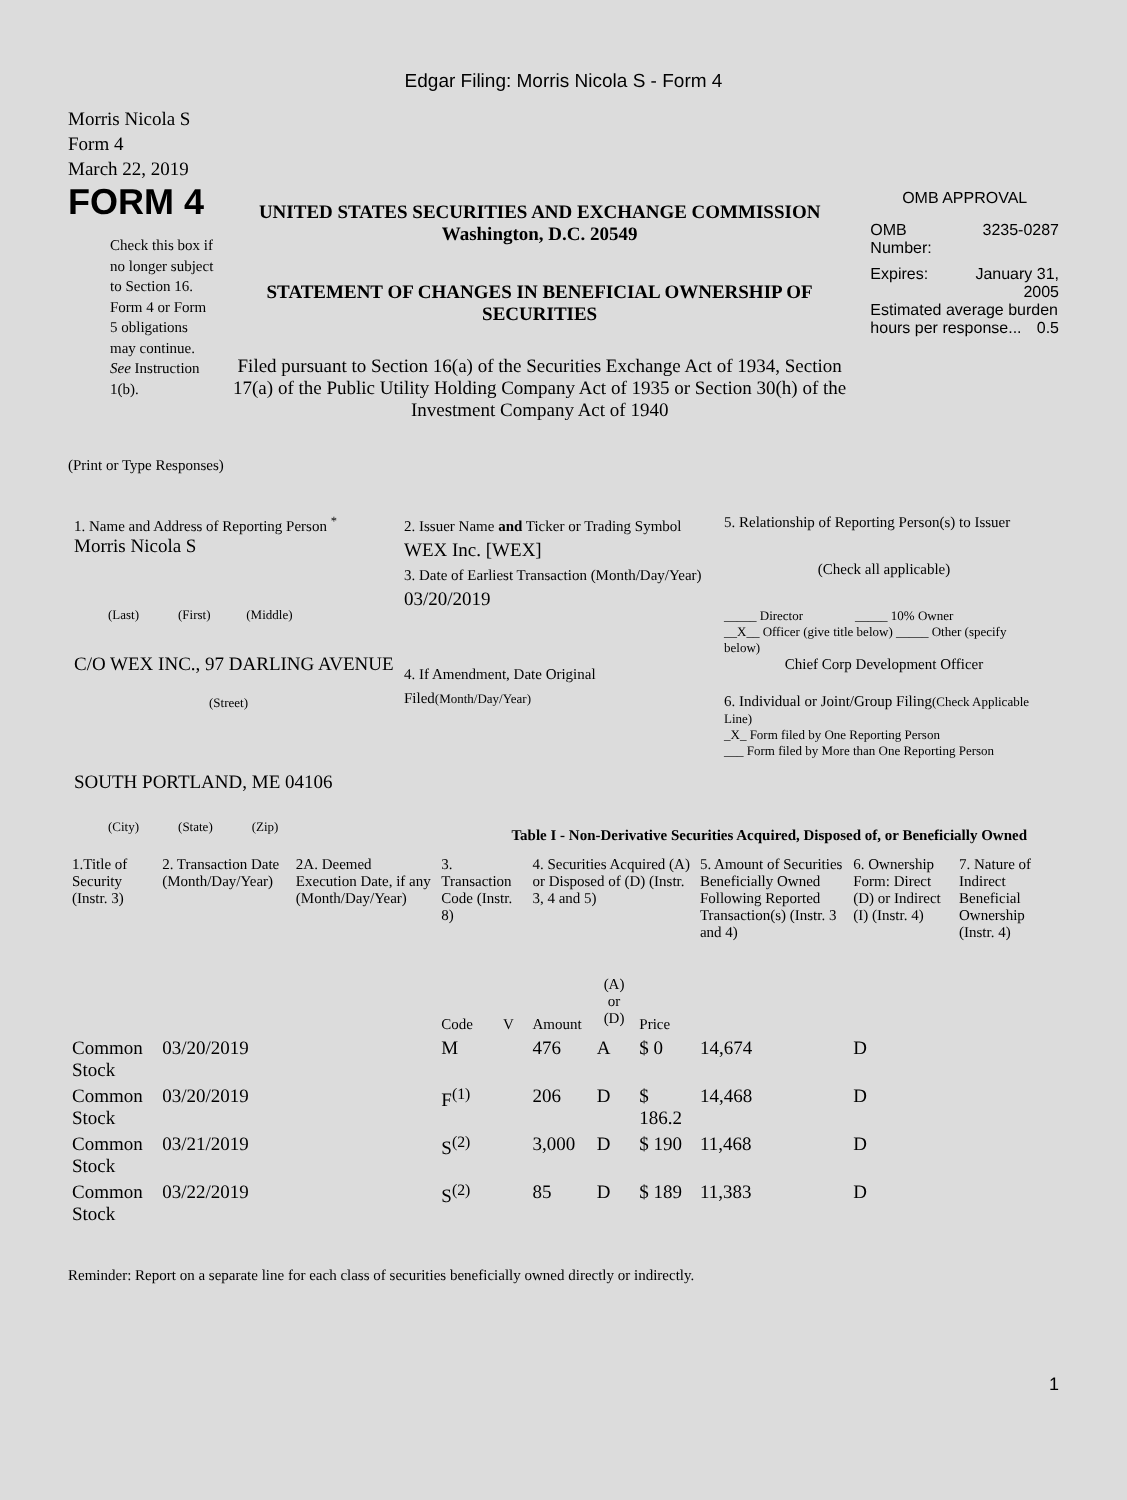Edgar Filing: Morris Nicola S - Form 4
Morris Nicola S
Form 4
March 22, 2019
FORM 4
Check this box if no longer subject to Section 16. Form 4 or Form 5 obligations may continue. See Instruction 1(b).
UNITED STATES SECURITIES AND EXCHANGE COMMISSION
Washington, D.C. 20549
STATEMENT OF CHANGES IN BENEFICIAL OWNERSHIP OF SECURITIES
Filed pursuant to Section 16(a) of the Securities Exchange Act of 1934, Section 17(a) of the Public Utility Holding Company Act of 1935 or Section 30(h) of the Investment Company Act of 1940
OMB APPROVAL
OMB
Number: 3235-0287
Expires: January 31,
2005
Estimated average burden hours per response... 0.5
(Print or Type Responses)
1. Name and Address of Reporting Person <sup>*</sup>
Morris Nicola S
(Last) (First) (Middle)
C/O WEX INC., 97 DARLING AVENUE
(Street)
SOUTH PORTLAND, ME 04106
(City) (State) (Zip)
2. Issuer Name and Ticker or Trading Symbol
WEX Inc. [WEX]
3. Date of Earliest Transaction (Month/Day/Year)
03/20/2019
4. If Amendment, Date Original Filed(Month/Day/Year)
5. Relationship of Reporting Person(s) to Issuer
(Check all applicable)
_____ Director _____ 10% Owner
__X__ Officer (give title below) _____ Other (specify below)
Chief Corp Development Officer
6. Individual or Joint/Group Filing(Check Applicable Line)
_X_ Form filed by One Reporting Person
___ Form filed by More than One Reporting Person
Table I - Non-Derivative Securities Acquired, Disposed of, or Beneficially Owned
| 1.Title of Security (Instr. 3) | 2. Transaction Date (Month/Day/Year) | 2A. Deemed Execution Date, if any (Month/Day/Year) | 3. Transaction Code (Instr. 8) | | 4. Securities Acquired (A) or Disposed of (D) (Instr. 3, 4 and 5) | | | 5. Amount of Securities Beneficially Owned Following Reported Transaction(s) (Instr. 3 and 4) | 6. Ownership Form: Direct (D) or Indirect (I) (Instr. 4) | 7. Nature of Indirect Beneficial Ownership (Instr. 4) |
| --- | --- | --- | --- | --- | --- | --- | --- | --- | --- | --- |
| | | | Code | V | Amount | (A) or (D) | Price | | | |
| Common Stock | 03/20/2019 | | M | | 476 | A | $ 0 | 14,674 | D | |
| Common Stock | 03/20/2019 | | F<sup>(1)</sup> | | 206 | D | $ 186.2 | 14,468 | D | |
| Common Stock | 03/21/2019 | | S<sup>(2)</sup> | | 3,000 | D | $ 190 | 11,468 | D | |
| Common Stock | 03/22/2019 | | S<sup>(2)</sup> | | 85 | D | $ 189 | 11,383 | D | |
Reminder: Report on a separate line for each class of securities beneficially owned directly or indirectly.
1